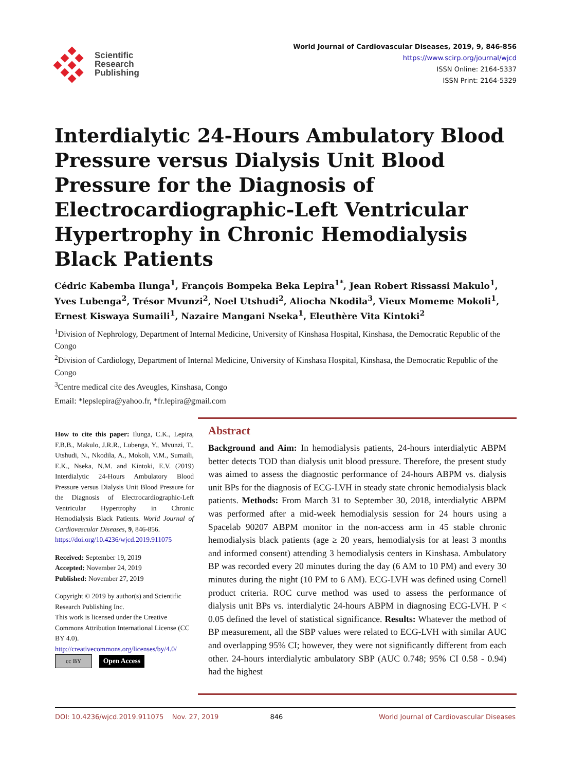Scientific
Research
Publishing
World Journal of Cardiovascular Diseases, 2019, 9, 846-856
https://www.scirp.org/journal/wjcd
ISSN Online: 2164-5337
ISSN Print: 2164-5329
Interdialytic 24-Hours Ambulatory Blood Pressure versus Dialysis Unit Blood Pressure for the Diagnosis of Electrocardiographic-Left Ventricular Hypertrophy in Chronic Hemodialysis Black Patients
Cédric Kabemba Ilunga<sup>1</sup>, François Bompeka Beka Lepira<sup>1*</sup>, Jean Robert Rissassi Makulo<sup>1</sup>, Yves Lubenga<sup>2</sup>, Trésor Mvunzi<sup>2</sup>, Noel Utshudi<sup>2</sup>, Aliocha Nkodila<sup>3</sup>, Vieux Momeme Mokoli<sup>1</sup>, Ernest Kiswaya Sumaili<sup>1</sup>, Nazaire Mangani Nseka<sup>1</sup>, Eleuthère Vita Kintoki<sup>2</sup>
<sup>1</sup> Division of Nephrology, Department of Internal Medicine, University of Kinshasa Hospital, Kinshasa, the Democratic Republic of the Congo
<sup>2</sup> Division of Cardiology, Department of Internal Medicine, University of Kinshasa Hospital, Kinshasa, the Democratic Republic of the Congo
<sup>3</sup> Centre medical cite des Aveugles, Kinshasa, Congo
Email: *lepslepira@yahoo.fr, *fr.lepira@gmail.com
How to cite this paper: Ilunga, C.K., Lepira, F.B.B., Makulo, J.R.R., Lubenga, Y., Mvunzi, T., Utshudi, N., Nkodila, A., Mokoli, V.M., Sumaili, E.K., Nseka, N.M. and Kintoki, E.V. (2019) Interdialytic 24-Hours Ambulatory Blood Pressure versus Dialysis Unit Blood Pressure for the Diagnosis of Electrocardiographic-Left Ventricular Hypertrophy in Chronic Hemodialysis Black Patients. World Journal of Cardiovascular Diseases, 9, 846-856.
https://doi.org/10.4236/wjcd.2019.911075
Received: September 19, 2019
Accepted: November 24, 2019
Published: November 27, 2019
Copyright © 2019 by author(s) and Scientific Research Publishing Inc.
This work is licensed under the Creative Commons Attribution International License (CC BY 4.0).
http://creativecommons.org/licenses/by/4.0/
cc BY Open Access
Abstract
Background and Aim: In hemodialysis patients, 24-hours interdialytic ABPM better detects TOD than dialysis unit blood pressure. Therefore, the present study was aimed to assess the diagnostic performance of 24-hours ABPM vs. dialysis unit BPs for the diagnosis of ECG-LVH in steady state chronic hemodialysis black patients. Methods: From March 31 to September 30, 2018, interdialytic ABPM was performed after a mid-week hemodialysis session for 24 hours using a Spacelab 90207 ABPM monitor in the non-access arm in 45 stable chronic hemodialysis black patients (age ≥ 20 years, hemodialysis for at least 3 months and informed consent) attending 3 hemodialysis centers in Kinshasa. Ambulatory BP was recorded every 20 minutes during the day (6 AM to 10 PM) and every 30 minutes during the night (10 PM to 6 AM). ECG-LVH was defined using Cornell product criteria. ROC curve method was used to assess the performance of dialysis unit BPs vs. interdialytic 24-hours ABPM in diagnosing ECG-LVH. P < 0.05 defined the level of statistical significance. Results: Whatever the method of BP measurement, all the SBP values were related to ECG-LVH with similar AUC and overlapping 95% CI; however, they were not significantly different from each other. 24-hours interdialytic ambulatory SBP (AUC 0.748; 95% CI 0.58 - 0.94) had the highest
DOI: 10.4236/wjcd.2019.911075 Nov. 27, 2019 846 World Journal of Cardiovascular Diseases